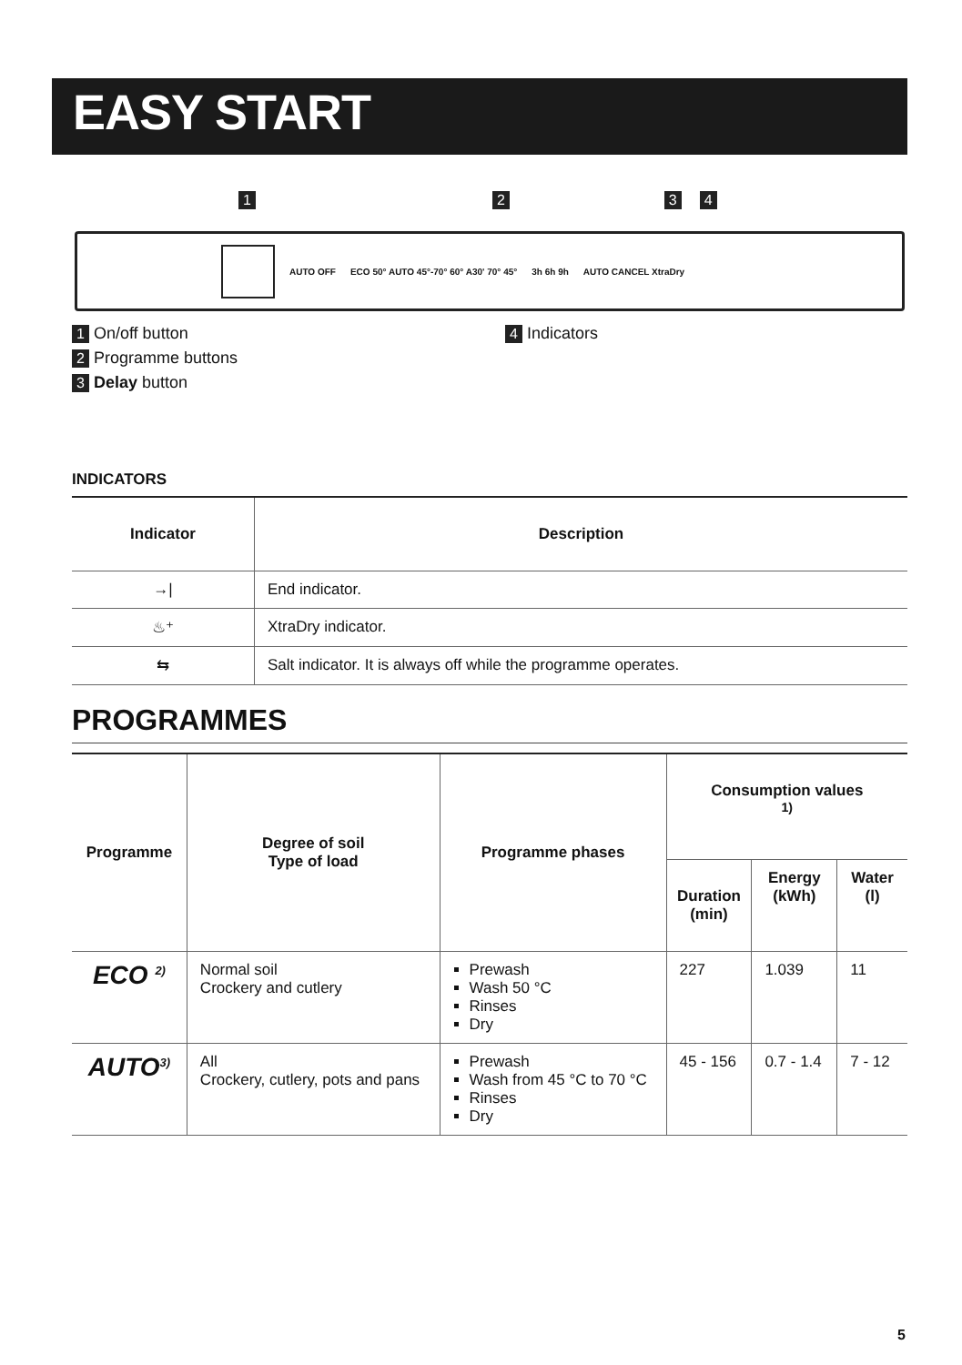EASY START
1234
AUTO OFF ECO 50° AUTO 45°-70° 60° A30' 70° 45° 3h 6h 9h AUTO CANCEL XtraDry
1 On/off button
2 Programme buttons
3 Delay button
4 Indicators
INDICATORS
| Indicator | Description |
| --- | --- |
| →/ | End indicator. |
| ♨⁺ | XtraDry indicator. |
| ⇆ | Salt indicator. It is always off while the programme operates. |
PROGRAMMES
| Programme | Degree of soil Type of load | Programme phases | Consumption values <sup>1)</sup> | | |
| --- | --- | --- | --- | --- | --- |
| | | | Duration (min) | Energy (kWh) | Water (l) |
| ECO <sup>2)</sup> | Normal soil Crockery and cutlery | Prewash Wash 50 °C Rinses Dry | 227 | 1.039 | 11 |
| AUTO<sup>3)</sup> | All Crockery, cutlery, pots and pans | Prewash Wash from 45 °C to 70 °C Rinses Dry | 45 - 156 | 0.7 - 1.4 | 7 - 12 |
5